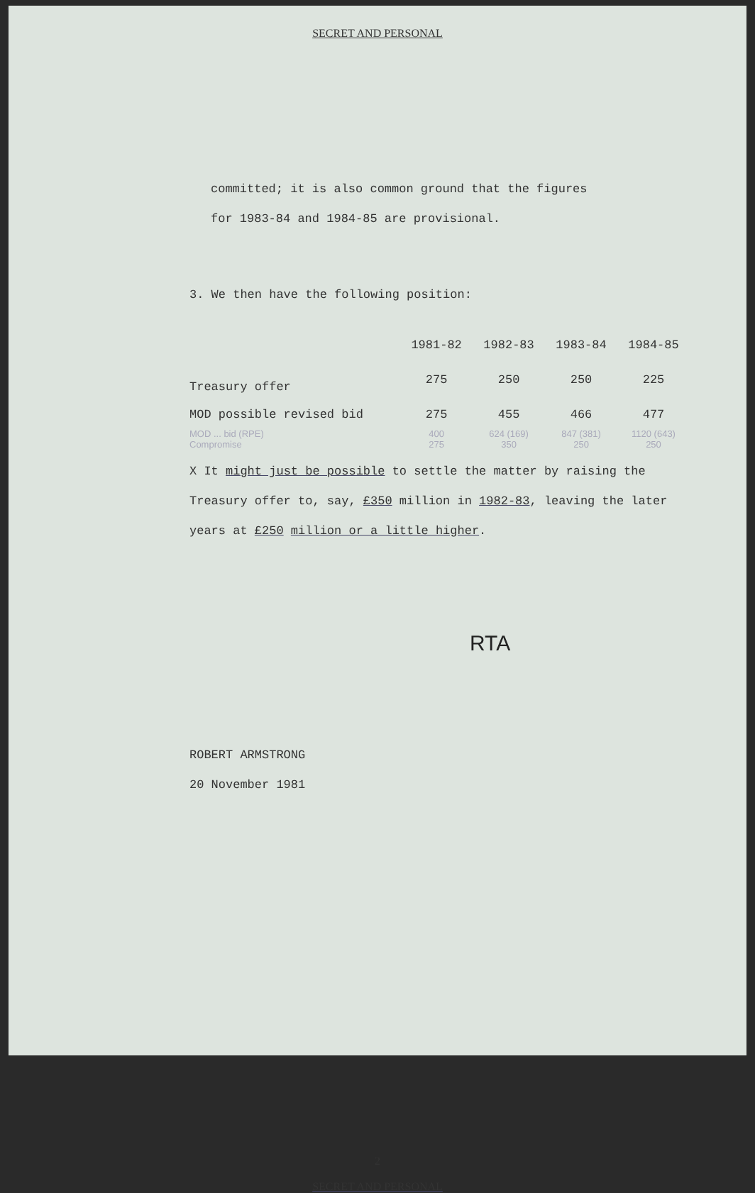SECRET AND PERSONAL
committed; it is also common ground that the figures
for 1983-84 and 1984-85 are provisional.
3. We then have the following position:
| | 1981-82 | 1982-83 | 1983-84 | 1984-85 |
| Treasury offer | 275 | 250 | 250 | 225 |
| MOD possible revised bid | 275 | 455 | 466 | 477 |
| MOD ... bid (RPE) | 400 | 624 (169) | 847 (381) | 1120 (643) |
| Compromise | 275 | 350 | 250 | 250 |
X It might just be possible to settle the matter by raising the Treasury offer to, say, £350 million in 1982-83, leaving the later years at £250 million or a little higher.
RTA
ROBERT ARMSTRONG
20 November 1981
2
SECRET AND PERSONAL